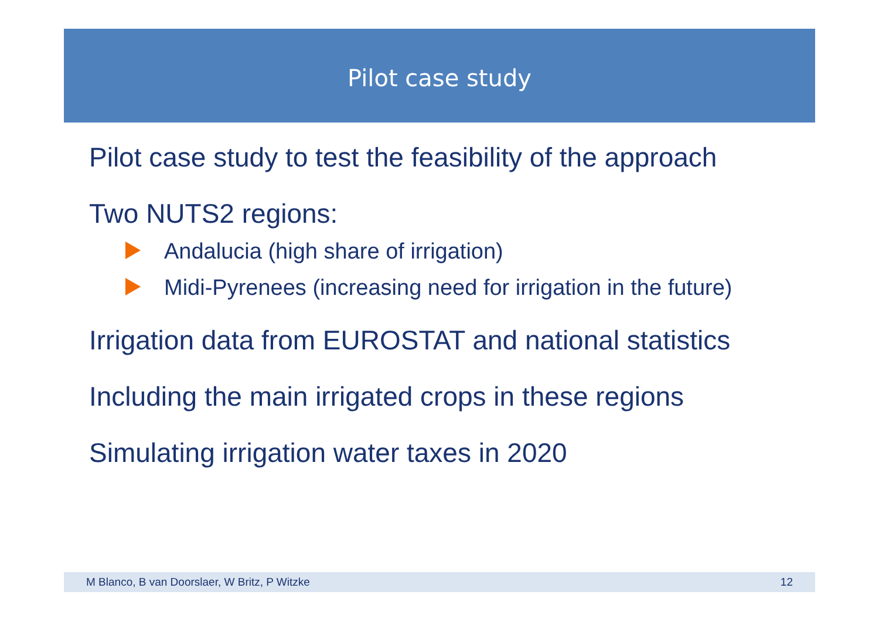Pilot case study
Pilot case study to test the feasibility of the approach
Two NUTS2 regions:
Andalucia (high share of irrigation)
Midi-Pyrenees (increasing need for irrigation in the future)
Irrigation data from EUROSTAT and national statistics
Including the main irrigated crops in these regions
Simulating irrigation water taxes in 2020
M Blanco, B van Doorslaer, W Britz, P Witzke 12